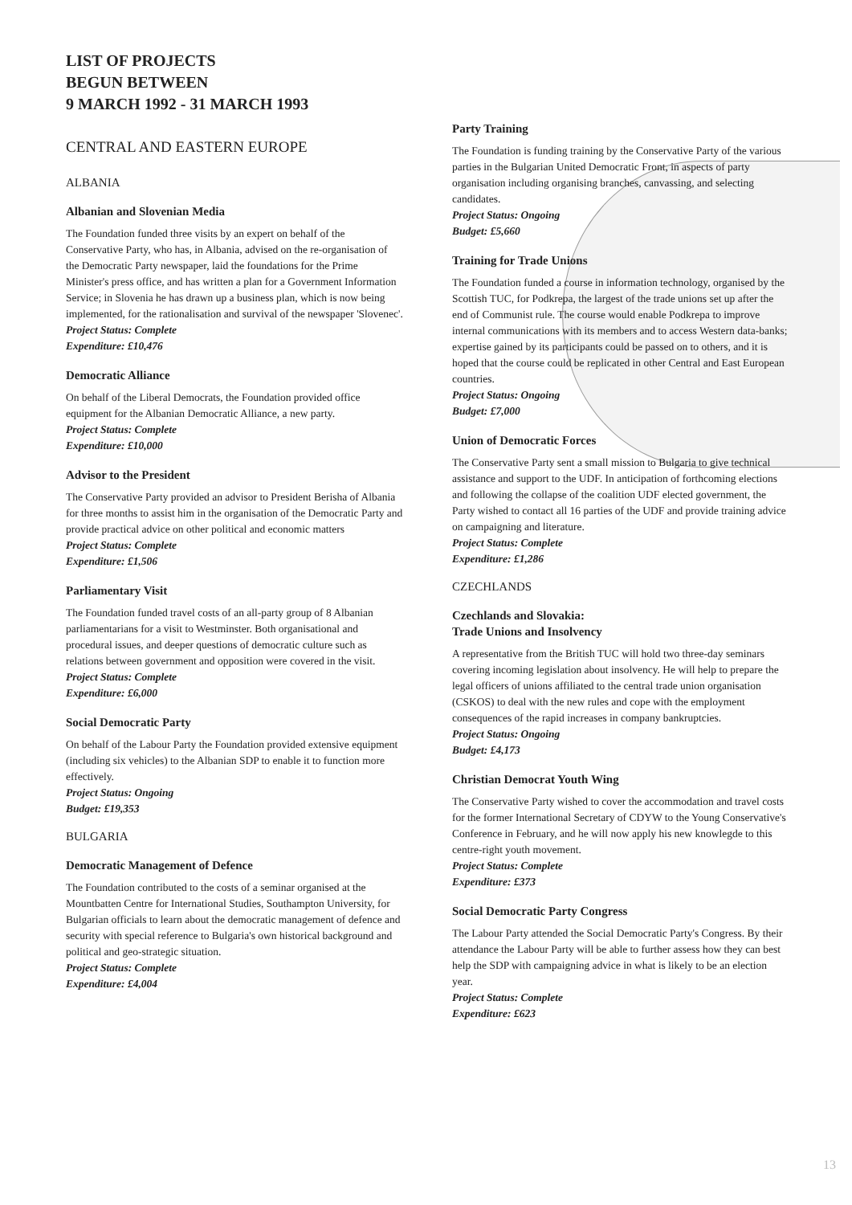LIST OF PROJECTS
BEGUN BETWEEN
9 MARCH 1992 - 31 MARCH 1993
CENTRAL AND EASTERN EUROPE
ALBANIA
Albanian and Slovenian Media
The Foundation funded three visits by an expert on behalf of the Conservative Party, who has, in Albania, advised on the re-organisation of the Democratic Party newspaper, laid the foundations for the Prime Minister's press office, and has written a plan for a Government Information Service; in Slovenia he has drawn up a business plan, which is now being implemented, for the rationalisation and survival of the newspaper 'Slovenec'.
Project Status: Complete
Expenditure: £10,476
Democratic Alliance
On behalf of the Liberal Democrats, the Foundation provided office equipment for the Albanian Democratic Alliance, a new party.
Project Status: Complete
Expenditure: £10,000
Advisor to the President
The Conservative Party provided an advisor to President Berisha of Albania for three months to assist him in the organisation of the Democratic Party and provide practical advice on other political and economic matters
Project Status: Complete
Expenditure: £1,506
Parliamentary Visit
The Foundation funded travel costs of an all-party group of 8 Albanian parliamentarians for a visit to Westminster. Both organisational and procedural issues, and deeper questions of democratic culture such as relations between government and opposition were covered in the visit.
Project Status: Complete
Expenditure: £6,000
Social Democratic Party
On behalf of the Labour Party the Foundation provided extensive equipment (including six vehicles) to the Albanian SDP to enable it to function more effectively.
Project Status: Ongoing
Budget: £19,353
BULGARIA
Democratic Management of Defence
The Foundation contributed to the costs of a seminar organised at the Mountbatten Centre for International Studies, Southampton University, for Bulgarian officials to learn about the democratic management of defence and security with special reference to Bulgaria's own historical background and political and geo-strategic situation.
Project Status: Complete
Expenditure: £4,004
Party Training
The Foundation is funding training by the Conservative Party of the various parties in the Bulgarian United Democratic Front, in aspects of party organisation including organising branches, canvassing, and selecting candidates.
Project Status: Ongoing
Budget: £5,660
Training for Trade Unions
The Foundation funded a course in information technology, organised by the Scottish TUC, for Podkrepa, the largest of the trade unions set up after the end of Communist rule. The course would enable Podkrepa to improve internal communications with its members and to access Western data-banks; expertise gained by its participants could be passed on to others, and it is hoped that the course could be replicated in other Central and East European countries.
Project Status: Ongoing
Budget: £7,000
Union of Democratic Forces
The Conservative Party sent a small mission to Bulgaria to give technical assistance and support to the UDF. In anticipation of forthcoming elections and following the collapse of the coalition UDF elected government, the Party wished to contact all 16 parties of the UDF and provide training advice on campaigning and literature.
Project Status: Complete
Expenditure: £1,286
CZECHLANDS
Czechlands and Slovakia:
Trade Unions and Insolvency
A representative from the British TUC will hold two three-day seminars covering incoming legislation about insolvency. He will help to prepare the legal officers of unions affiliated to the central trade union organisation (CSKOS) to deal with the new rules and cope with the employment consequences of the rapid increases in company bankruptcies.
Project Status: Ongoing
Budget: £4,173
Christian Democrat Youth Wing
The Conservative Party wished to cover the accommodation and travel costs for the former International Secretary of CDYW to the Young Conservative's Conference in February, and he will now apply his new knowlegde to this centre-right youth movement.
Project Status: Complete
Expenditure: £373
Social Democratic Party Congress
The Labour Party attended the Social Democratic Party's Congress. By their attendance the Labour Party will be able to further assess how they can best help the SDP with campaigning advice in what is likely to be an election year.
Project Status: Complete
Expenditure: £623
13